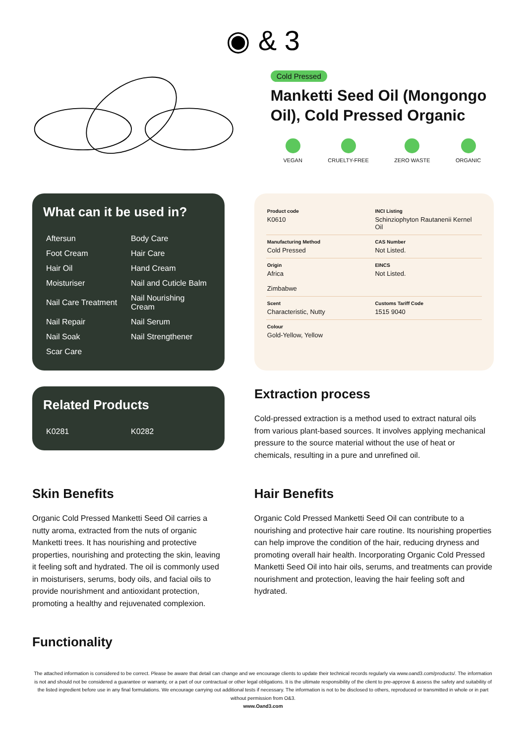◉ & 3
Cold Pressed
Manketti Seed Oil (Mongongo Oil), Cold Pressed Organic
VEGAN CRUELTY-FREE ZERO WASTE ORGANIC
What can it be used in?
| Aftersun | Body Care |
| Foot Cream | Hair Care |
| Hair Oil | Hand Cream |
| Moisturiser | Nail and Cuticle Balm |
| Nail Care Treatment | Nail Nourishing Cream |
| Nail Repair | Nail Serum |
| Nail Soak | Nail Strengthener |
| Scar Care | |
| Product code K0610 | INCI Listing Schinziophyton Rautanenii Kernel Oil |
| Manufacturing Method Cold Pressed | CAS Number Not Listed. |
| Origin Africa Zimbabwe | EINCS Not Listed. |
| Scent Characteristic, Nutty | Customs Tariff Code 1515 9040 |
| Colour Gold-Yellow, Yellow | |
Related Products
| K0281 | K0282 |
Extraction process
Cold-pressed extraction is a method used to extract natural oils from various plant-based sources. It involves applying mechanical pressure to the source material without the use of heat or chemicals, resulting in a pure and unrefined oil.
Skin Benefits
Organic Cold Pressed Manketti Seed Oil carries a nutty aroma, extracted from the nuts of organic Manketti trees. It has nourishing and protective properties, nourishing and protecting the skin, leaving it feeling soft and hydrated. The oil is commonly used in moisturisers, serums, body oils, and facial oils to provide nourishment and antioxidant protection, promoting a healthy and rejuvenated complexion.
Hair Benefits
Organic Cold Pressed Manketti Seed Oil can contribute to a nourishing and protective hair care routine. Its nourishing properties can help improve the condition of the hair, reducing dryness and promoting overall hair health. Incorporating Organic Cold Pressed Manketti Seed Oil into hair oils, serums, and treatments can provide nourishment and protection, leaving the hair feeling soft and hydrated.
Functionality
The attached information is considered to be correct. Please be aware that detail can change and we encourage clients to update their technical records regularly via www.oand3.com/products/. The information is not and should not be considered a guarantee or warranty, or a part of our contractual or other legal obligations. It is the ultimate responsibility of the client to pre-approve & assess the safety and suitability of the listed ingredient before use in any final formulations. We encourage carrying out additional tests if necessary. The information is not to be disclosed to others, reproduced or transmitted in whole or in part without permission from O&3.
www.Oand3.com